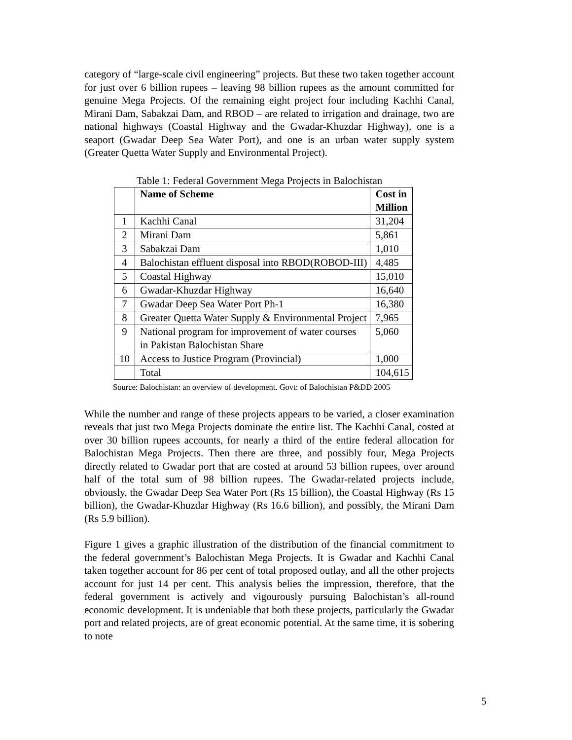category of “large-scale civil engineering” projects. But these two taken together account for just over 6 billion rupees – leaving 98 billion rupees as the amount committed for genuine Mega Projects. Of the remaining eight project four including Kachhi Canal, Mirani Dam, Sabakzai Dam, and RBOD – are related to irrigation and drainage, two are national highways (Coastal Highway and the Gwadar-Khuzdar Highway), one is a seaport (Gwadar Deep Sea Water Port), and one is an urban water supply system (Greater Quetta Water Supply and Environmental Project).
Table 1: Federal Government Mega Projects in Balochistan
| | Name of Scheme | Cost in Million |
| 1 | Kachhi Canal | 31,204 |
| 2 | Mirani Dam | 5,861 |
| 3 | Sabakzai Dam | 1,010 |
| 4 | Balochistan effluent disposal into RBOD(ROBOD-III) | 4,485 |
| 5 | Coastal Highway | 15,010 |
| 6 | Gwadar-Khuzdar Highway | 16,640 |
| 7 | Gwadar Deep Sea Water Port Ph-1 | 16,380 |
| 8 | Greater Quetta Water Supply & Environmental Project | 7,965 |
| 9 | National program for improvement of water courses in Pakistan Balochistan Share | 5,060 |
| 10 | Access to Justice Program (Provincial) | 1,000 |
| | Total | 104,615 |
Source: Balochistan: an overview of development. Govt: of Balochistan P&DD 2005
While the number and range of these projects appears to be varied, a closer examination reveals that just two Mega Projects dominate the entire list. The Kachhi Canal, costed at over 30 billion rupees accounts, for nearly a third of the entire federal allocation for Balochistan Mega Projects. Then there are three, and possibly four, Mega Projects directly related to Gwadar port that are costed at around 53 billion rupees, over around half of the total sum of 98 billion rupees. The Gwadar-related projects include, obviously, the Gwadar Deep Sea Water Port (Rs 15 billion), the Coastal Highway (Rs 15 billion), the Gwadar-Khuzdar Highway (Rs 16.6 billion), and possibly, the Mirani Dam (Rs 5.9 billion).
Figure 1 gives a graphic illustration of the distribution of the financial commitment to the federal government’s Balochistan Mega Projects. It is Gwadar and Kachhi Canal taken together account for 86 per cent of total proposed outlay, and all the other projects account for just 14 per cent. This analysis belies the impression, therefore, that the federal government is actively and vigourously pursuing Balochistan’s all-round economic development. It is undeniable that both these projects, particularly the Gwadar port and related projects, are of great economic potential. At the same time, it is sobering to note
5